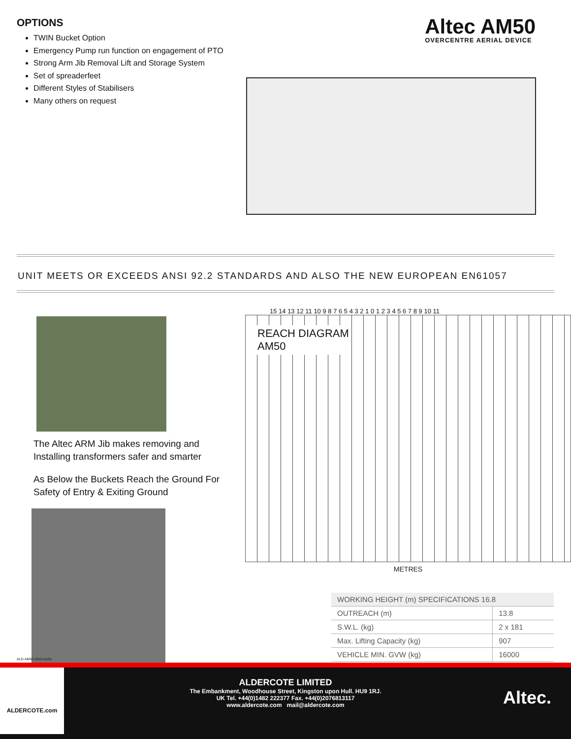OPTIONS
TWIN Bucket Option
Emergency Pump run function on engagement of PTO
Strong Arm Jib Removal Lift and Storage System
Set of spreaderfeet
Different Styles of Stabilisers
Many others on request
Altec AM50
OVERCENTRE AERIAL DEVICE
UNIT MEETS OR EXCEEDS ANSI 92.2 STANDARDS AND ALSO THE NEW EUROPEAN EN61057
The Altec ARM Jib makes removing and Installing transformers safer and smarter
As Below the Buckets Reach the Ground For Safety of Entry & Exiting Ground
15 14 13 12 11 10 9 8 7 6 5 4 3 2 1 0 1 2 3 4 5 6 7 8 9 10 11
REACH DIAGRAM
AM50
METRES
| WORKING HEIGHT (m) SPECIFICATIONS 16.8 | |
| OUTREACH (m) | 13.8 |
| S.W.L. (kg) | 2 x 181 |
| Max. Lifting Capacity (kg) | 907 |
| VEHICLE MIN. GVW (kg) | 16000 |
ALD-AM50-2016 rev01
ALDERCOTE.com
ALDERCOTE LIMITED
The Embankment, Woodhouse Street, Kingston upon Hull. HU9 1RJ.
UK Tel. +44(0)1482 222377 Fax. +44(0)2076813117
www.aldercote.com mail@aldercote.com
Altec.